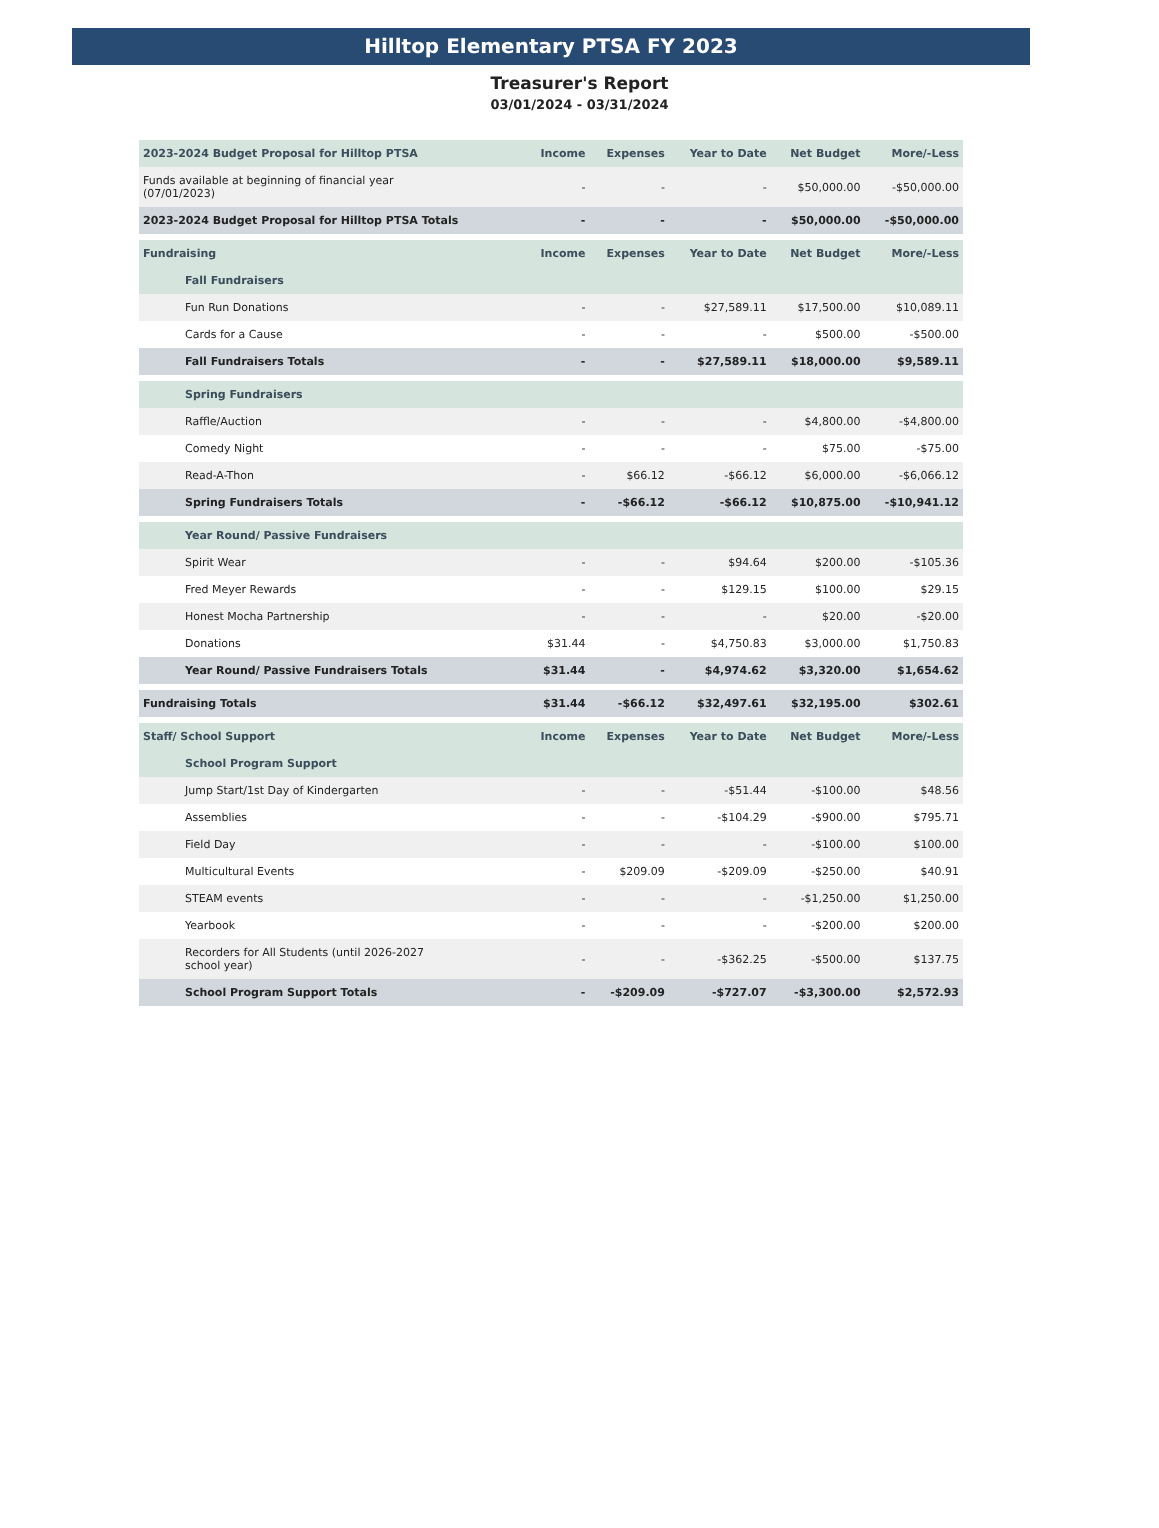Hilltop Elementary PTSA FY 2023
Treasurer's Report
03/01/2024 - 03/31/2024
| 2023-2024 Budget Proposal for Hilltop PTSA | Income | Expenses | Year to Date | Net Budget | More/-Less |
| --- | --- | --- | --- | --- | --- |
| Funds available at beginning of financial year (07/01/2023) | - | - | - | $50,000.00 | -$50,000.00 |
| 2023-2024 Budget Proposal for Hilltop PTSA Totals | - | - | - | $50,000.00 | -$50,000.00 |
| Fundraising | Income | Expenses | Year to Date | Net Budget | More/-Less |
| Fall Fundraisers | | | | | |
| Fun Run Donations | - | - | $27,589.11 | $17,500.00 | $10,089.11 |
| Cards for a Cause | - | - | - | $500.00 | -$500.00 |
| Fall Fundraisers Totals | - | - | $27,589.11 | $18,000.00 | $9,589.11 |
| Spring Fundraisers | | | | | |
| Raffle/Auction | - | - | - | $4,800.00 | -$4,800.00 |
| Comedy Night | - | - | - | $75.00 | -$75.00 |
| Read-A-Thon | - | $66.12 | -$66.12 | $6,000.00 | -$6,066.12 |
| Spring Fundraisers Totals | - | -$66.12 | -$66.12 | $10,875.00 | -$10,941.12 |
| Year Round/ Passive Fundraisers | | | | | |
| Spirit Wear | - | - | $94.64 | $200.00 | -$105.36 |
| Fred Meyer Rewards | - | - | $129.15 | $100.00 | $29.15 |
| Honest Mocha Partnership | - | - | - | $20.00 | -$20.00 |
| Donations | $31.44 | - | $4,750.83 | $3,000.00 | $1,750.83 |
| Year Round/ Passive Fundraisers Totals | $31.44 | - | $4,974.62 | $3,320.00 | $1,654.62 |
| Fundraising Totals | $31.44 | -$66.12 | $32,497.61 | $32,195.00 | $302.61 |
| Staff/ School Support | Income | Expenses | Year to Date | Net Budget | More/-Less |
| School Program Support | | | | | |
| Jump Start/1st Day of Kindergarten | - | - | -$51.44 | -$100.00 | $48.56 |
| Assemblies | - | - | -$104.29 | -$900.00 | $795.71 |
| Field Day | - | - | - | -$100.00 | $100.00 |
| Multicultural Events | - | $209.09 | -$209.09 | -$250.00 | $40.91 |
| STEAM events | - | - | - | -$1,250.00 | $1,250.00 |
| Yearbook | - | - | - | -$200.00 | $200.00 |
| Recorders for All Students (until 2026-2027 school year) | - | - | -$362.25 | -$500.00 | $137.75 |
| School Program Support Totals | - | -$209.09 | -$727.07 | -$3,300.00 | $2,572.93 |